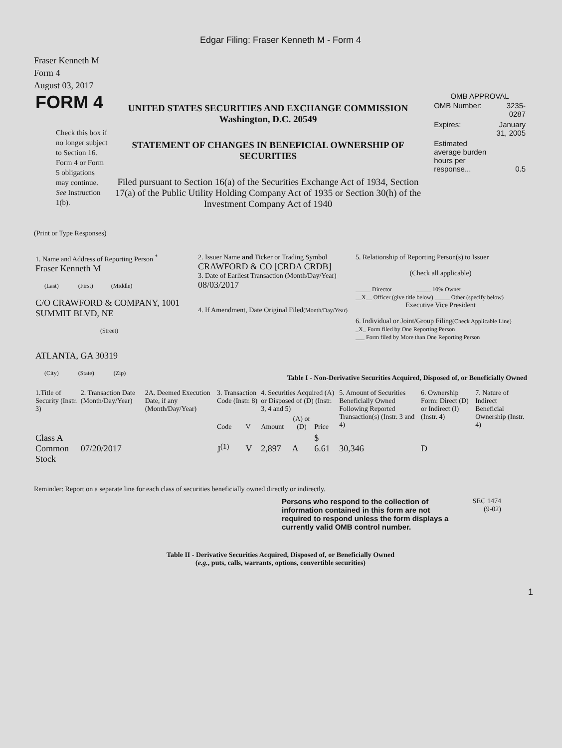Edgar Filing: Fraser Kenneth M - Form 4
Fraser Kenneth M
Form 4
August 03, 2017
FORM 4
Check this box if no longer subject to Section 16. Form 4 or Form 5 obligations may continue. See Instruction 1(b).
UNITED STATES SECURITIES AND EXCHANGE COMMISSION
Washington, D.C. 20549
STATEMENT OF CHANGES IN BENEFICIAL OWNERSHIP OF SECURITIES
Filed pursuant to Section 16(a) of the Securities Exchange Act of 1934, Section 17(a) of the Public Utility Holding Company Act of 1935 or Section 30(h) of the Investment Company Act of 1940
OMB APPROVAL
| OMB Number: | 3235-0287 |
| Expires: | January 31, 2005 |
| Estimated average burden hours per response... | 0.5 |
(Print or Type Responses)
| 1. Name and Address of Reporting Person <sup>*</sup> Fraser Kenneth M (Last) (First) (Middle) C/O CRAWFORD & COMPANY, 1001 SUMMIT BLVD, NE (Street) ATLANTA, GA 30319 (City) (State) (Zip) | 2. Issuer Name and Ticker or Trading Symbol CRAWFORD & CO [CRDA CRDB] 3. Date of Earliest Transaction (Month/Day/Year) 08/03/2017 4. If Amendment, Date Original Filed (Month/Day/Year) | 5. Relationship of Reporting Person(s) to Issuer (Check all applicable) _____ Director _____ 10% Owner __X__ Officer (give title below) _____ Other (specify below) Executive Vice President 6. Individual or Joint/Group Filing (Check Applicable Line) _X_ Form filed by One Reporting Person ___ Form filed by More than One Reporting Person |
Table I - Non-Derivative Securities Acquired, Disposed of, or Beneficially Owned
| 1.Title of Security (Instr. 3) | 2. Transaction Date (Month/Day/Year) | 2A. Deemed Execution Date, if any (Month/Day/Year) | 3. Transaction Code (Instr. 8) | | 4. Securities Acquired (A) or Disposed of (D) (Instr. 3, 4 and 5) | | | 5. Amount of Securities Beneficially Owned Following Reported Transaction(s) (Instr. 3 and 4) | 6. Ownership Form: Direct (D) or Indirect (I) (Instr. 4) | 7. Nature of Indirect Beneficial Ownership (Instr. 4) |
| --- | --- | --- | --- | --- | --- | --- | --- | --- | --- | --- |
| | | | Code | V | Amount | (A) or (D) | Price | | | |
| Class A Common Stock | 07/20/2017 | | J<sup>(1)</sup> | V | 2,897 | A | $ 6.61 | 30,346 | D | |
Reminder: Report on a separate line for each class of securities beneficially owned directly or indirectly.
Persons who respond to the collection of information contained in this form are not required to respond unless the form displays a currently valid OMB control number.
SEC 1474
(9-02)
Table II - Derivative Securities Acquired, Disposed of, or Beneficially Owned
(e.g., puts, calls, warrants, options, convertible securities)
1